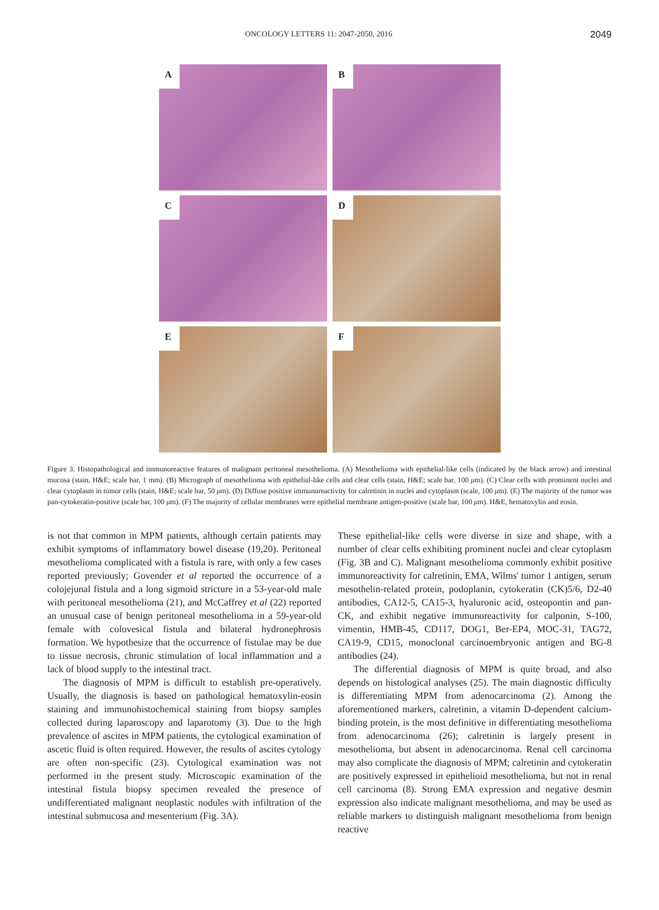ONCOLOGY LETTERS 11: 2047-2050, 2016
2049
A
B
C
D
E
F
Figure 3. Histopathological and immunoreactive features of malignant peritoneal mesothelioma. (A) Mesothelioma with epithelial-like cells (indicated by the black arrow) and intestinal mucosa (stain, H&E; scale bar, 1 mm). (B) Micrograph of mesothelioma with epithelial-like cells and clear cells (stain, H&E; scale bar, 100 μm). (C) Clear cells with prominent nuclei and clear cytoplasm in tumor cells (stain, H&E; scale bar, 50 μm). (D) Diffuse positive immunoreactivity for calretinin in nuclei and cytoplasm (scale, 100 μm). (E) The majority of the tumor was pan-cytokeratin-positive (scale bar, 100 μm). (F) The majority of cellular membranes were epithelial membrane antigen-positive (scale bar, 100 μm). H&E, hematoxylin and eosin.
is not that common in MPM patients, although certain patients may exhibit symptoms of inflammatory bowel disease (19,20). Peritoneal mesothelioma complicated with a fistula is rare, with only a few cases reported previously; Govender et al reported the occurrence of a colojejunal fistula and a long sigmoid stricture in a 53-year-old male with peritoneal mesothelioma (21), and McCaffrey et al (22) reported an unusual case of benign peritoneal mesothelioma in a 59-year-old female with colovesical fistula and bilateral hydronephrosis formation. We hypothesize that the occurrence of fistulae may be due to tissue necrosis, chronic stimulation of local inflammation and a lack of blood supply to the intestinal tract.
The diagnosis of MPM is difficult to establish pre-operatively. Usually, the diagnosis is based on pathological hematoxylin-eosin staining and immunohistochemical staining from biopsy samples collected during laparoscopy and laparotomy (3). Due to the high prevalence of ascites in MPM patients, the cytological examination of ascetic fluid is often required. However, the results of ascites cytology are often non-specific (23). Cytological examination was not performed in the present study. Microscopic examination of the intestinal fistula biopsy specimen revealed the presence of undifferentiated malignant neoplastic nodules with infiltration of the intestinal submucosa and mesenterium (Fig. 3A).
These epithelial-like cells were diverse in size and shape, with a number of clear cells exhibiting prominent nuclei and clear cytoplasm (Fig. 3B and C). Malignant mesothelioma commonly exhibit positive immunoreactivity for calretinin, EMA, Wilms' tumor 1 antigen, serum mesothelin-related protein, podoplanin, cytokeratin (CK)5/6, D2-40 antibodies, CA12-5, CA15-3, hyaluronic acid, osteopontin and pan-CK, and exhibit negative immunoreactivity for calponin, S-100, vimentin, HMB-45, CD117, DOG1, Ber-EP4, MOC-31, TAG72, CA19-9, CD15, monoclonal carcinoembryonic antigen and BG-8 antibodies (24).
The differential diagnosis of MPM is quite broad, and also depends on histological analyses (25). The main diagnostic difficulty is differentiating MPM from adenocarcinoma (2). Among the aforementioned markers, calretinin, a vitamin D-dependent calcium-binding protein, is the most definitive in differentiating mesothelioma from adenocarcinoma (26); calretinin is largely present in mesothelioma, but absent in adenocarcinoma. Renal cell carcinoma may also complicate the diagnosis of MPM; calretinin and cytokeratin are positively expressed in epithelioid mesothelioma, but not in renal cell carcinoma (8). Strong EMA expression and negative desmin expression also indicate malignant mesothelioma, and may be used as reliable markers to distinguish malignant mesothelioma from benign reactive